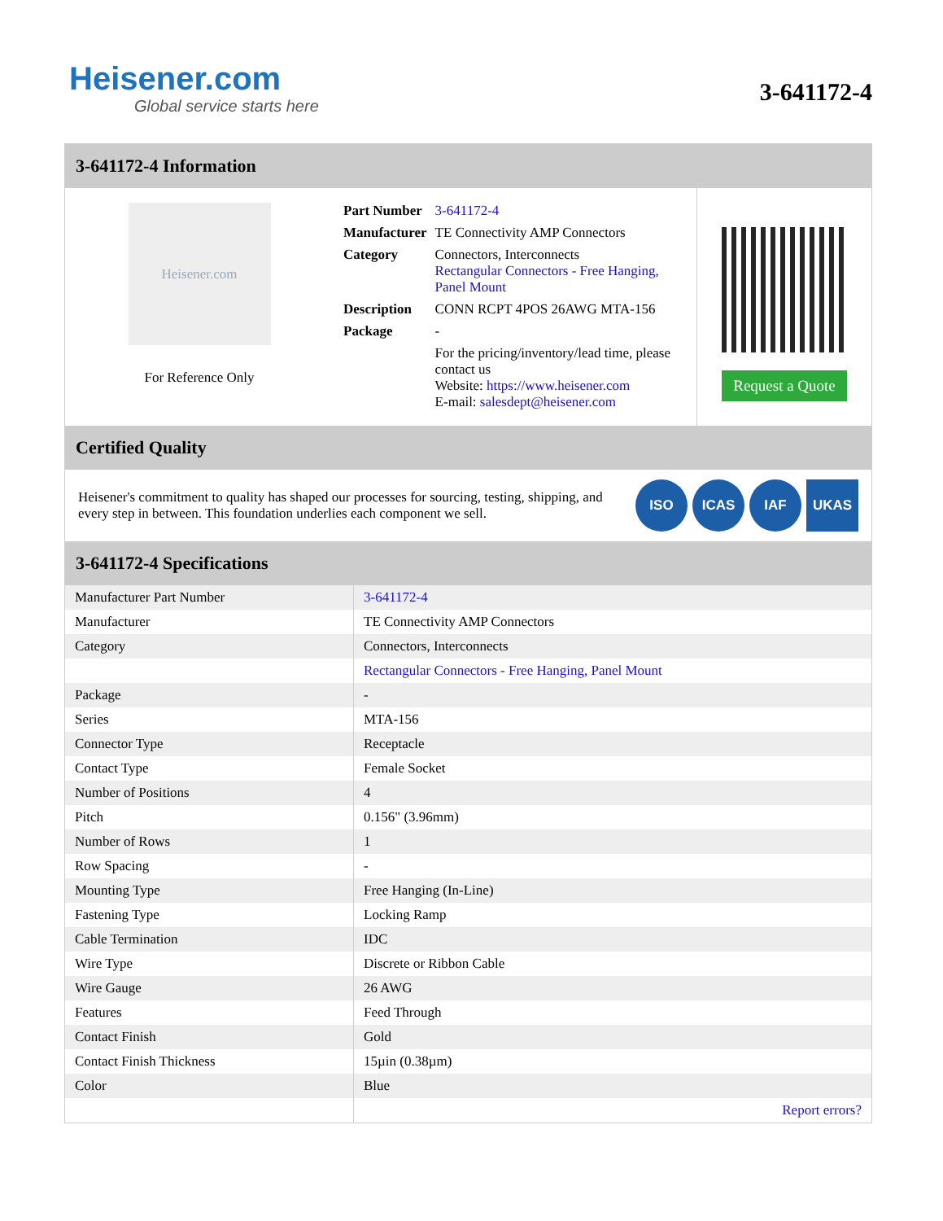Heisener.com
Global service starts here
3-641172-4
3-641172-4 Information
Heisener.com
For Reference Only
| Part Number | 3-641172-4 |
| Manufacturer | TE Connectivity AMP Connectors |
| Category | Connectors, Interconnects Rectangular Connectors - Free Hanging, Panel Mount |
| Description | CONN RCPT 4POS 26AWG MTA-156 |
| Package | - |
| | For the pricing/inventory/lead time, please contact us Website: https://www.heisener.com E-mail: salesdept@heisener.com |
Request a Quote
Certified Quality
Heisener's commitment to quality has shaped our processes for sourcing, testing, shipping, and every step in between. This foundation underlies each component we sell.
ISO ICAS IAF UKAS
3-641172-4 Specifications
| Manufacturer Part Number | 3-641172-4 |
| Manufacturer | TE Connectivity AMP Connectors |
| Category | Connectors, Interconnects |
| | Rectangular Connectors - Free Hanging, Panel Mount |
| Package | - |
| Series | MTA-156 |
| Connector Type | Receptacle |
| Contact Type | Female Socket |
| Number of Positions | 4 |
| Pitch | 0.156" (3.96mm) |
| Number of Rows | 1 |
| Row Spacing | - |
| Mounting Type | Free Hanging (In-Line) |
| Fastening Type | Locking Ramp |
| Cable Termination | IDC |
| Wire Type | Discrete or Ribbon Cable |
| Wire Gauge | 26 AWG |
| Features | Feed Through |
| Contact Finish | Gold |
| Contact Finish Thickness | 15µin (0.38µm) |
| Color | Blue |
| | Report errors? |